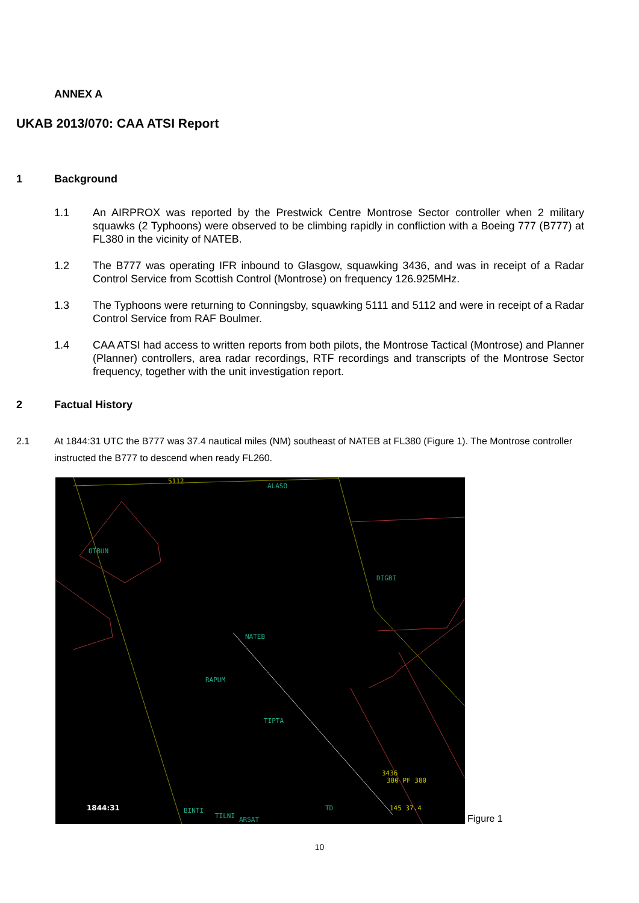ANNEX A
UKAB 2013/070: CAA ATSI Report
1 Background
1.1 An AIRPROX was reported by the Prestwick Centre Montrose Sector controller when 2 military squawks (2 Typhoons) were observed to be climbing rapidly in confliction with a Boeing 777 (B777) at FL380 in the vicinity of NATEB.
1.2 The B777 was operating IFR inbound to Glasgow, squawking 3436, and was in receipt of a Radar Control Service from Scottish Control (Montrose) on frequency 126.925MHz.
1.3 The Typhoons were returning to Conningsby, squawking 5111 and 5112 and were in receipt of a Radar Control Service from RAF Boulmer.
1.4 CAA ATSI had access to written reports from both pilots, the Montrose Tactical (Montrose) and Planner (Planner) controllers, area radar recordings, RTF recordings and transcripts of the Montrose Sector frequency, together with the unit investigation report.
2 Factual History
2.1 At 1844:31 UTC the B777 was 37.4 nautical miles (NM) southeast of NATEB at FL380 (Figure 1). The Montrose controller instructed the B777 to descend when ready FL260.
ALASO
OTBUN
DIGBI
NATEB
RAPUM
TIPTA
TD
BINTI
TILNI
ARSAT
3436
380 PF 380
145 37.4
5112
1844:31
Figure 1
10